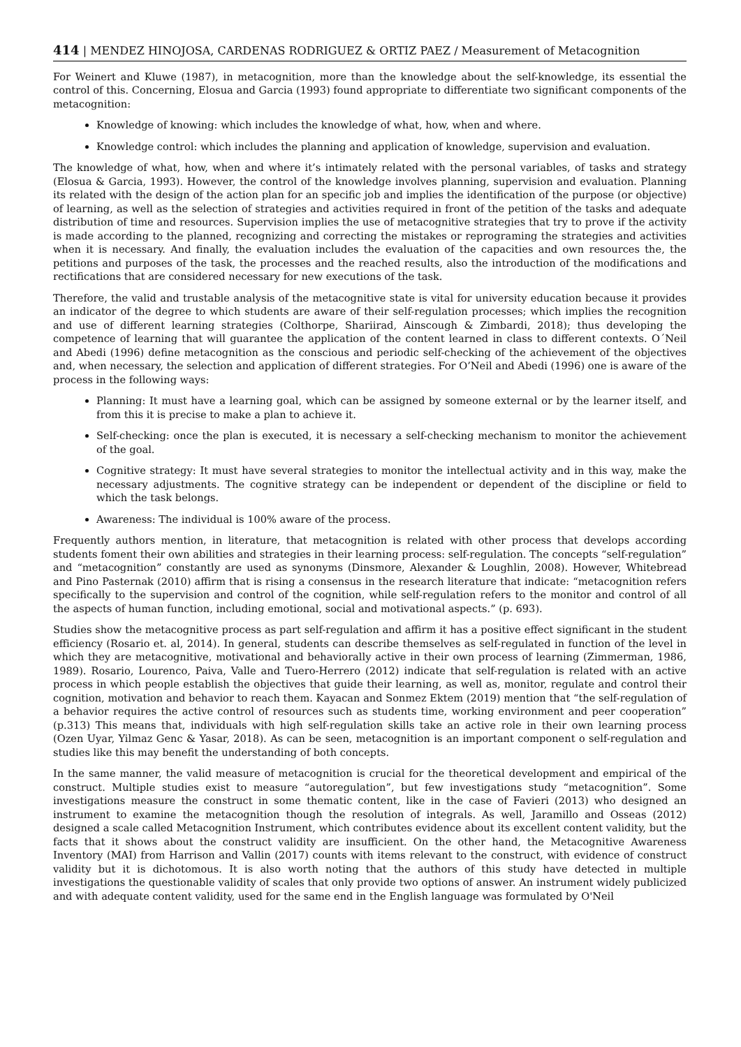414 | MENDEZ HINOJOSA, CARDENAS RODRIGUEZ & ORTIZ PAEZ / Measurement of Metacognition
For Weinert and Kluwe (1987), in metacognition, more than the knowledge about the self-knowledge, its essential the control of this. Concerning, Elosua and Garcia (1993) found appropriate to differentiate two significant components of the metacognition:
Knowledge of knowing: which includes the knowledge of what, how, when and where.
Knowledge control: which includes the planning and application of knowledge, supervision and evaluation.
The knowledge of what, how, when and where it’s intimately related with the personal variables, of tasks and strategy (Elosua & Garcia, 1993). However, the control of the knowledge involves planning, supervision and evaluation. Planning its related with the design of the action plan for an specific job and implies the identification of the purpose (or objective) of learning, as well as the selection of strategies and activities required in front of the petition of the tasks and adequate distribution of time and resources. Supervision implies the use of metacognitive strategies that try to prove if the activity is made according to the planned, recognizing and correcting the mistakes or reprograming the strategies and activities when it is necessary. And finally, the evaluation includes the evaluation of the capacities and own resources the, the petitions and purposes of the task, the processes and the reached results, also the introduction of the modifications and rectifications that are considered necessary for new executions of the task.
Therefore, the valid and trustable analysis of the metacognitive state is vital for university education because it provides an indicator of the degree to which students are aware of their self-regulation processes; which implies the recognition and use of different learning strategies (Colthorpe, Shariirad, Ainscough & Zimbardi, 2018); thus developing the competence of learning that will guarantee the application of the content learned in class to different contexts. O´Neil and Abedi (1996) define metacognition as the conscious and periodic self-checking of the achievement of the objectives and, when necessary, the selection and application of different strategies. For O’Neil and Abedi (1996) one is aware of the process in the following ways:
Planning: It must have a learning goal, which can be assigned by someone external or by the learner itself, and from this it is precise to make a plan to achieve it.
Self-checking: once the plan is executed, it is necessary a self-checking mechanism to monitor the achievement of the goal.
Cognitive strategy: It must have several strategies to monitor the intellectual activity and in this way, make the necessary adjustments. The cognitive strategy can be independent or dependent of the discipline or field to which the task belongs.
Awareness: The individual is 100% aware of the process.
Frequently authors mention, in literature, that metacognition is related with other process that develops according students foment their own abilities and strategies in their learning process: self-regulation. The concepts “self-regulation” and “metacognition” constantly are used as synonyms (Dinsmore, Alexander & Loughlin, 2008). However, Whitebread and Pino Pasternak (2010) affirm that is rising a consensus in the research literature that indicate: “metacognition refers specifically to the supervision and control of the cognition, while self-regulation refers to the monitor and control of all the aspects of human function, including emotional, social and motivational aspects.” (p. 693).
Studies show the metacognitive process as part self-regulation and affirm it has a positive effect significant in the student efficiency (Rosario et. al, 2014). In general, students can describe themselves as self-regulated in function of the level in which they are metacognitive, motivational and behaviorally active in their own process of learning (Zimmerman, 1986, 1989). Rosario, Lourenco, Paiva, Valle and Tuero-Herrero (2012) indicate that self-regulation is related with an active process in which people establish the objectives that guide their learning, as well as, monitor, regulate and control their cognition, motivation and behavior to reach them. Kayacan and Sonmez Ektem (2019) mention that “the self-regulation of a behavior requires the active control of resources such as students time, working environment and peer cooperation” (p.313) This means that, individuals with high self-regulation skills take an active role in their own learning process (Ozen Uyar, Yilmaz Genc & Yasar, 2018). As can be seen, metacognition is an important component o self-regulation and studies like this may benefit the understanding of both concepts.
In the same manner, the valid measure of metacognition is crucial for the theoretical development and empirical of the construct. Multiple studies exist to measure “autoregulation”, but few investigations study “metacognition”. Some investigations measure the construct in some thematic content, like in the case of Favieri (2013) who designed an instrument to examine the metacognition though the resolution of integrals. As well, Jaramillo and Osseas (2012) designed a scale called Metacognition Instrument, which contributes evidence about its excellent content validity, but the facts that it shows about the construct validity are insufficient. On the other hand, the Metacognitive Awareness Inventory (MAI) from Harrison and Vallin (2017) counts with items relevant to the construct, with evidence of construct validity but it is dichotomous. It is also worth noting that the authors of this study have detected in multiple investigations the questionable validity of scales that only provide two options of answer. An instrument widely publicized and with adequate content validity, used for the same end in the English language was formulated by O'Neil